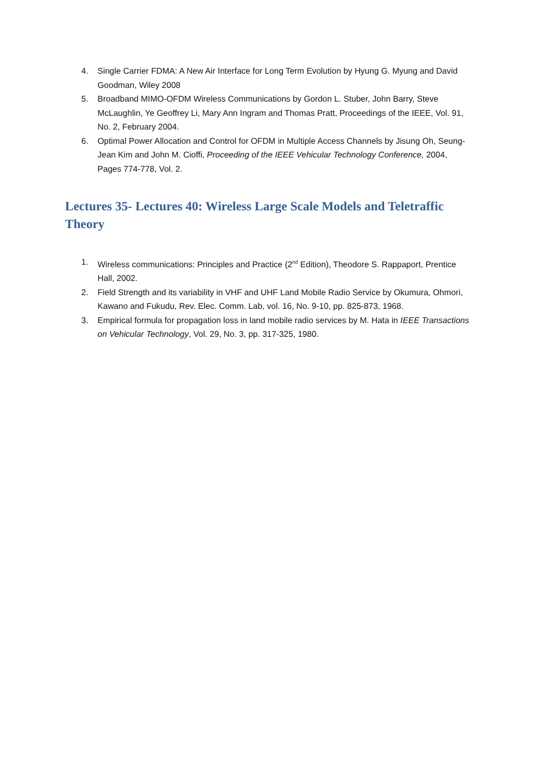4. Single Carrier FDMA: A New Air Interface for Long Term Evolution by Hyung G. Myung and David Goodman, Wiley 2008
5. Broadband MIMO-OFDM Wireless Communications by Gordon L. Stuber, John Barry, Steve McLaughlin, Ye Geoffrey Li, Mary Ann Ingram and Thomas Pratt, Proceedings of the IEEE, Vol. 91, No. 2, February 2004.
6. Optimal Power Allocation and Control for OFDM in Multiple Access Channels by Jisung Oh, Seung-Jean Kim and John M. Cioffi, Proceeding of the IEEE Vehicular Technology Conference, 2004, Pages 774-778, Vol. 2.
Lectures 35- Lectures 40: Wireless Large Scale Models and Teletraffic Theory
1. Wireless communications: Principles and Practice (2<sup>nd</sup> Edition), Theodore S. Rappaport, Prentice Hall, 2002.
2. Field Strength and its variability in VHF and UHF Land Mobile Radio Service by Okumura, Ohmori, Kawano and Fukudu, Rev. Elec. Comm. Lab, vol. 16, No. 9-10, pp. 825-873, 1968.
3. Empirical formula for propagation loss in land mobile radio services by M. Hata in IEEE Transactions on Vehicular Technology, Vol. 29, No. 3, pp. 317-325, 1980.